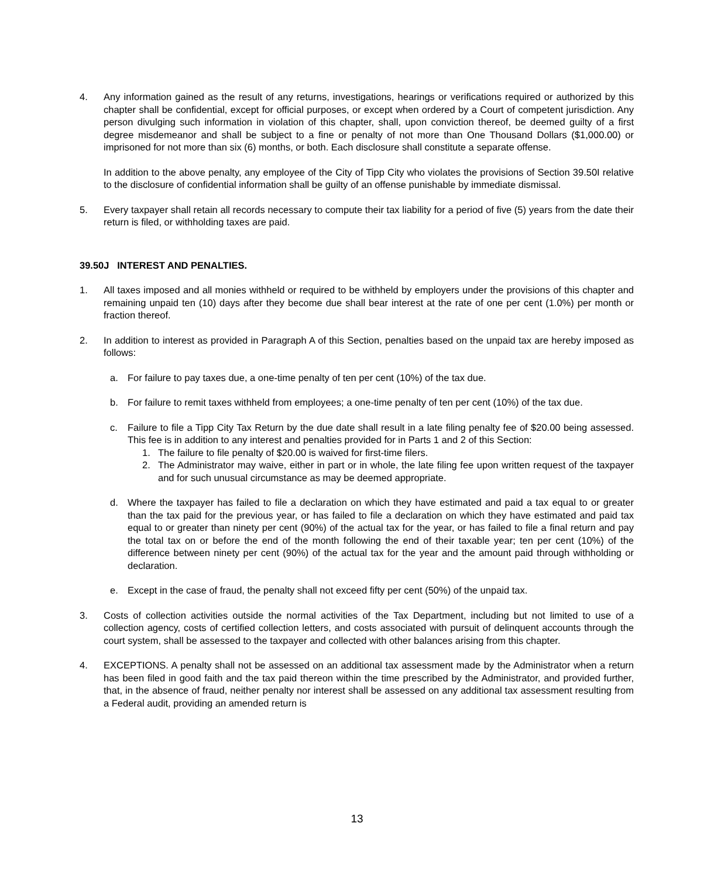4. Any information gained as the result of any returns, investigations, hearings or verifications required or authorized by this chapter shall be confidential, except for official purposes, or except when ordered by a Court of competent jurisdiction. Any person divulging such information in violation of this chapter, shall, upon conviction thereof, be deemed guilty of a first degree misdemeanor and shall be subject to a fine or penalty of not more than One Thousand Dollars ($1,000.00) or imprisoned for not more than six (6) months, or both. Each disclosure shall constitute a separate offense.
In addition to the above penalty, any employee of the City of Tipp City who violates the provisions of Section 39.50I relative to the disclosure of confidential information shall be guilty of an offense punishable by immediate dismissal.
5. Every taxpayer shall retain all records necessary to compute their tax liability for a period of five (5) years from the date their return is filed, or withholding taxes are paid.
39.50J INTEREST AND PENALTIES.
1. All taxes imposed and all monies withheld or required to be withheld by employers under the provisions of this chapter and remaining unpaid ten (10) days after they become due shall bear interest at the rate of one per cent (1.0%) per month or fraction thereof.
2. In addition to interest as provided in Paragraph A of this Section, penalties based on the unpaid tax are hereby imposed as follows:
a. For failure to pay taxes due, a one-time penalty of ten per cent (10%) of the tax due.
b. For failure to remit taxes withheld from employees; a one-time penalty of ten per cent (10%) of the tax due.
c. Failure to file a Tipp City Tax Return by the due date shall result in a late filing penalty fee of $20.00 being assessed. This fee is in addition to any interest and penalties provided for in Parts 1 and 2 of this Section:
1. The failure to file penalty of $20.00 is waived for first-time filers.
2. The Administrator may waive, either in part or in whole, the late filing fee upon written request of the taxpayer and for such unusual circumstance as may be deemed appropriate.
d. Where the taxpayer has failed to file a declaration on which they have estimated and paid a tax equal to or greater than the tax paid for the previous year, or has failed to file a declaration on which they have estimated and paid tax equal to or greater than ninety per cent (90%) of the actual tax for the year, or has failed to file a final return and pay the total tax on or before the end of the month following the end of their taxable year; ten per cent (10%) of the difference between ninety per cent (90%) of the actual tax for the year and the amount paid through withholding or declaration.
e. Except in the case of fraud, the penalty shall not exceed fifty per cent (50%) of the unpaid tax.
3. Costs of collection activities outside the normal activities of the Tax Department, including but not limited to use of a collection agency, costs of certified collection letters, and costs associated with pursuit of delinquent accounts through the court system, shall be assessed to the taxpayer and collected with other balances arising from this chapter.
4. EXCEPTIONS. A penalty shall not be assessed on an additional tax assessment made by the Administrator when a return has been filed in good faith and the tax paid thereon within the time prescribed by the Administrator, and provided further, that, in the absence of fraud, neither penalty nor interest shall be assessed on any additional tax assessment resulting from a Federal audit, providing an amended return is
13